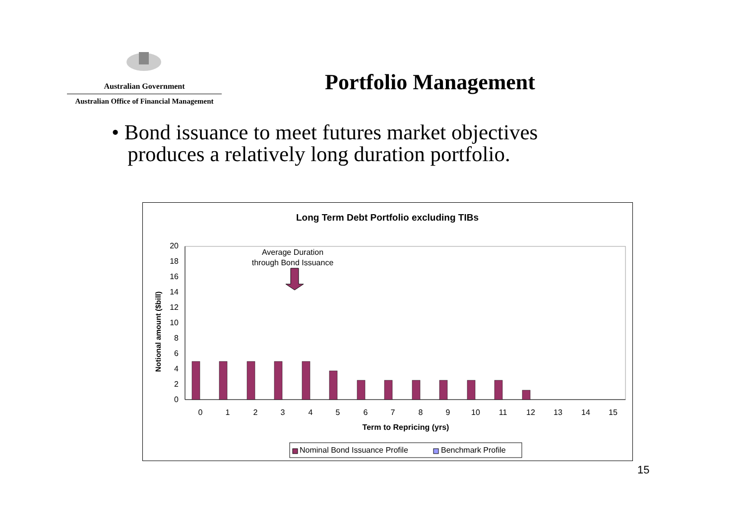Australian Government
Australian Office of Financial Management
Portfolio Management
• Bond issuance to meet futures market objectives
produces a relatively long duration portfolio.
Long Term Debt Portfolio excluding TIBs
0
2
4
6
8
10
12
14
16
18
20
Notional amount ($bill)
0
1
2
3
4
5
6
7
8
9
10
11
12
13
14
15
Term to Repricing (yrs)
Average Duration
through Bond Issuance
Nominal Bond Issuance Profile
Benchmark Profile
15